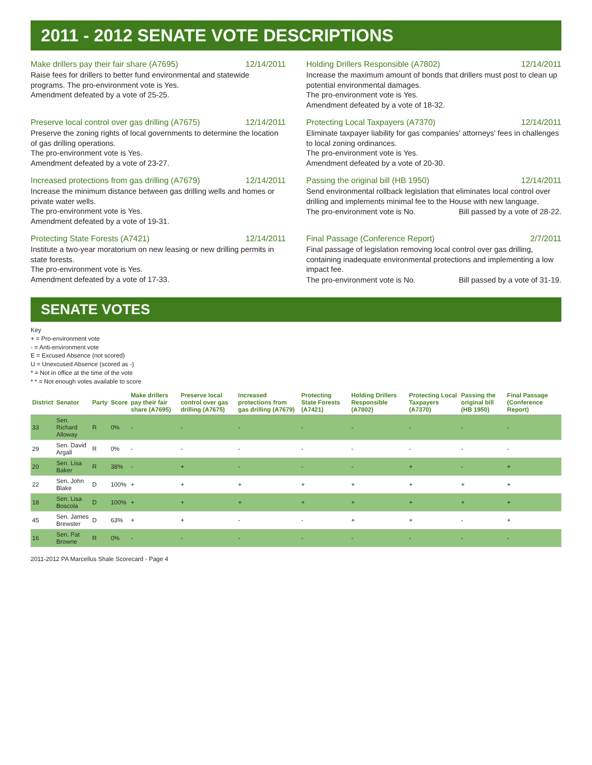2011 - 2012 SENATE VOTE DESCRIPTIONS
Make drillers pay their fair share (A7695) 12/14/2011
Raise fees for drillers to better fund environmental and statewide programs. The pro-environment vote is Yes.
Amendment defeated by a vote of 25-25.
Holding Drillers Responsible (A7802) 12/14/2011
Increase the maximum amount of bonds that drillers must post to clean up potential environmental damages.
The pro-environment vote is Yes.
Amendment defeated by a vote of 18-32.
Preserve local control over gas drilling (A7675) 12/14/2011
Preserve the zoning rights of local governments to determine the location of gas drilling operations.
The pro-environment vote is Yes.
Amendment defeated by a vote of 23-27.
Protecting Local Taxpayers (A7370) 12/14/2011
Eliminate taxpayer liability for gas companies' attorneys' fees in challenges to local zoning ordinances.
The pro-environment vote is Yes.
Amendment defeated by a vote of 20-30.
Increased protections from gas drilling (A7679) 12/14/2011
Increase the minimum distance between gas drilling wells and homes or private water wells.
The pro-environment vote is Yes.
Amendment defeated by a vote of 19-31.
Passing the original bill (HB 1950) 12/14/2011
Send environmental rollback legislation that eliminates local control over drilling and implements minimal fee to the House with new language.
The pro-environment vote is No. Bill passed by a vote of 28-22.
Protecting State Forests (A7421) 12/14/2011
Institute a two-year moratorium on new leasing or new drilling permits in state forests.
The pro-environment vote is Yes.
Amendment defeated by a vote of 17-33.
Final Passage (Conference Report) 2/7/2011
Final passage of legislation removing local control over gas drilling, containing inadequate environmental protections and implementing a low impact fee.
The pro-environment vote is No. Bill passed by a vote of 31-19.
SENATE VOTES
Key
+ = Pro-environment vote
- = Anti-environment vote
E = Excused Absence (not scored)
U = Unexcused Absence (scored as -)
* = Not in office at the time of the vote
* * = Not enough votes available to score
| District | Senator | Party | Score | Make drillers pay their fair share (A7695) | Preserve local control over gas drilling (A7675) | Increased protections from gas drilling (A7679) | Protecting State Forests (A7421) | Holding Drillers Responsible (A7802) | Protecting Local Taxpayers (A7370) | Passing the original bill (HB 1950) | Final Passage (Conference Report) |
| --- | --- | --- | --- | --- | --- | --- | --- | --- | --- | --- | --- |
| 33 | Sen. Richard Alloway | R | 0% | - | - | - | - | - | - | - | - |
| 29 | Sen. David Argall | R | 0% | - | - | - | - | - | - | - | - |
| 20 | Sen. Lisa Baker | R | 38% | - | + | - | - | - | + | - | + |
| 22 | Sen. John Blake | D | 100% | + | + | + | + | + | + | + | + |
| 18 | Sen. Lisa Boscola | D | 100% | + | + | + | + | + | + | + | + |
| 45 | Sen. James Brewster | D | 63% | + | + | - | - | + | + | - | + |
| 16 | Sen. Pat Browne | R | 0% | - | - | - | - | - | - | - | - |
2011-2012 PA Marcellus Shale Scorecard - Page 4